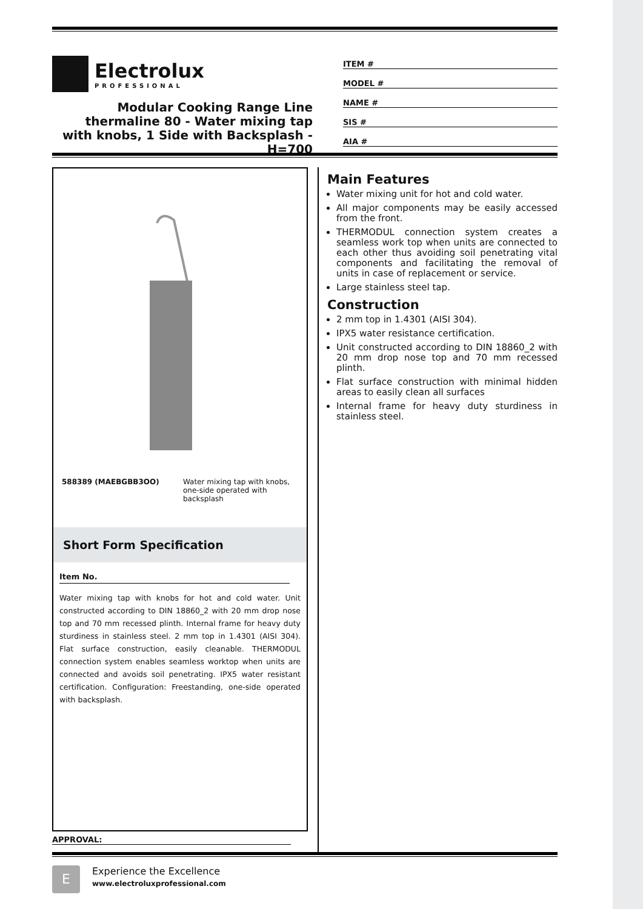Electrolux
PROFESSIONAL
Modular Cooking Range Line thermaline 80 - Water mixing tap with knobs, 1 Side with Backsplash - H=700
ITEM #
MODEL #
NAME #
SIS #
AIA #
588389 (MAEBGBB3OO) Water mixing tap with knobs, one-side operated with backsplash
Short Form Specification
Item No.
Water mixing tap with knobs for hot and cold water. Unit constructed according to DIN 18860_2 with 20 mm drop nose top and 70 mm recessed plinth. Internal frame for heavy duty sturdiness in stainless steel. 2 mm top in 1.4301 (AISI 304). Flat surface construction, easily cleanable. THERMODUL connection system enables seamless worktop when units are connected and avoids soil penetrating. IPX5 water resistant certification. Configuration: Freestanding, one-side operated with backsplash.
Main Features
Water mixing unit for hot and cold water.
All major components may be easily accessed from the front.
THERMODUL connection system creates a seamless work top when units are connected to each other thus avoiding soil penetrating vital components and facilitating the removal of units in case of replacement or service.
Large stainless steel tap.
Construction
2 mm top in 1.4301 (AISI 304).
IPX5 water resistance certification.
Unit constructed according to DIN 18860_2 with 20 mm drop nose top and 70 mm recessed plinth.
Flat surface construction with minimal hidden areas to easily clean all surfaces
Internal frame for heavy duty sturdiness in stainless steel.
APPROVAL:
E
Experience the Excellence
www.electroluxprofessional.com